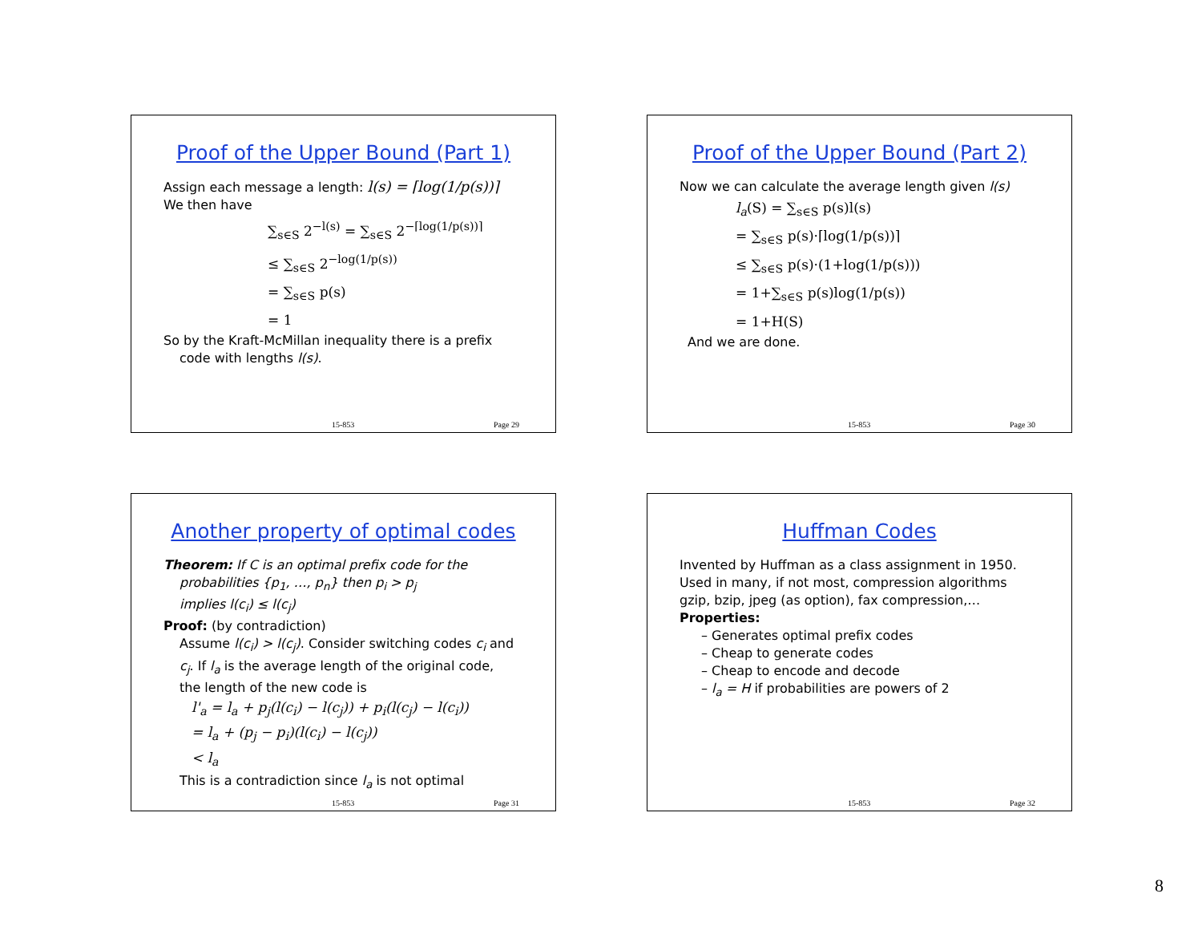Proof of the Upper Bound (Part 1)
Assign each message a length: l(s) = ⌈log(1/p(s))⌉
We then have
∑<sub>s∈S</sub> 2<sup>−l(s)</sup> = ∑<sub>s∈S</sub> 2<sup>−⌈log(1/p(s))⌉</sup>
≤ ∑<sub>s∈S</sub> 2<sup>−log(1/p(s))</sup>
= ∑<sub>s∈S</sub> p(s)
= 1
So by the Kraft-McMillan inequality there is a prefix
code with lengths l(s).
15-853 Page 29
Proof of the Upper Bound (Part 2)
Now we can calculate the average length given l(s)
l<sub>a</sub>(S) = ∑<sub>s∈S</sub> p(s)l(s)
= ∑<sub>s∈S</sub> p(s)·⌈log(1/p(s))⌉
≤ ∑<sub>s∈S</sub> p(s)·(1+log(1/p(s)))
= 1+∑<sub>s∈S</sub> p(s)log(1/p(s))
= 1+H(S)
And we are done.
15-853 Page 30
Another property of optimal codes
Theorem: If C is an optimal prefix code for the
probabilities {p<sub>1</sub>, …, p<sub>n</sub>} then p<sub>i</sub> > p<sub>j</sub>
implies l(c<sub>i</sub>) ≤ l(c<sub>j</sub>)
Proof: (by contradiction)
Assume l(c<sub>i</sub>) > l(c<sub>j</sub>). Consider switching codes c<sub>i</sub> and
c<sub>j</sub>. If l<sub>a</sub> is the average length of the original code,
the length of the new code is
l'<sub>a</sub> = l<sub>a</sub> + p<sub>j</sub>(l(c<sub>i</sub>) − l(c<sub>j</sub>)) + p<sub>i</sub>(l(c<sub>j</sub>) − l(c<sub>i</sub>))
= l<sub>a</sub> + (p<sub>j</sub> − p<sub>i</sub>)(l(c<sub>i</sub>) − l(c<sub>j</sub>))
< l<sub>a</sub>
This is a contradiction since l<sub>a</sub> is not optimal
15-853 Page 31
Huffman Codes
Invented by Huffman as a class assignment in 1950.
Used in many, if not most, compression algorithms
gzip, bzip, jpeg (as option), fax compression,…
Properties:
– Generates optimal prefix codes
– Cheap to generate codes
– Cheap to encode and decode
– l<sub>a</sub> = H if probabilities are powers of 2
15-853 Page 32
8